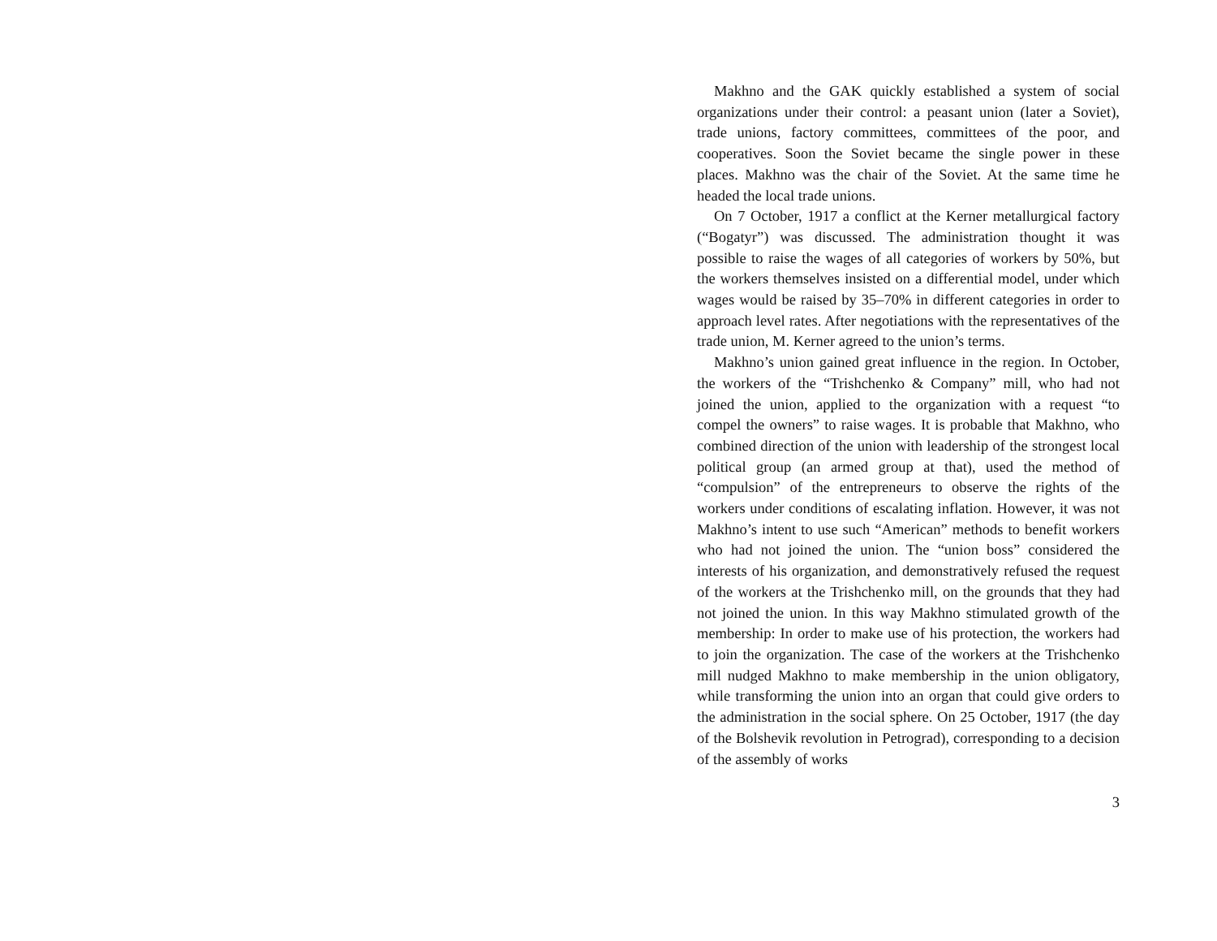Makhno and the GAK quickly established a system of social organizations under their control: a peasant union (later a Soviet), trade unions, factory committees, committees of the poor, and cooperatives. Soon the Soviet became the single power in these places. Makhno was the chair of the Soviet. At the same time he headed the local trade unions.
On 7 October, 1917 a conflict at the Kerner metallurgical factory (“Bogatyr”) was discussed. The administration thought it was possible to raise the wages of all categories of workers by 50%, but the workers themselves insisted on a differential model, under which wages would be raised by 35–70% in different categories in order to approach level rates. After negotiations with the representatives of the trade union, M. Kerner agreed to the union’s terms.
Makhno’s union gained great influence in the region. In October, the workers of the “Trishchenko & Company” mill, who had not joined the union, applied to the organization with a request “to compel the owners” to raise wages. It is probable that Makhno, who combined direction of the union with leadership of the strongest local political group (an armed group at that), used the method of “compulsion” of the entrepreneurs to observe the rights of the workers under conditions of escalating inflation. However, it was not Makhno’s intent to use such “American” methods to benefit workers who had not joined the union. The “union boss” considered the interests of his organization, and demonstratively refused the request of the workers at the Trishchenko mill, on the grounds that they had not joined the union. In this way Makhno stimulated growth of the membership: In order to make use of his protection, the workers had to join the organization. The case of the workers at the Trishchenko mill nudged Makhno to make membership in the union obligatory, while transforming the union into an organ that could give orders to the administration in the social sphere. On 25 October, 1917 (the day of the Bolshevik revolution in Petrograd), corresponding to a decision of the assembly of works
3